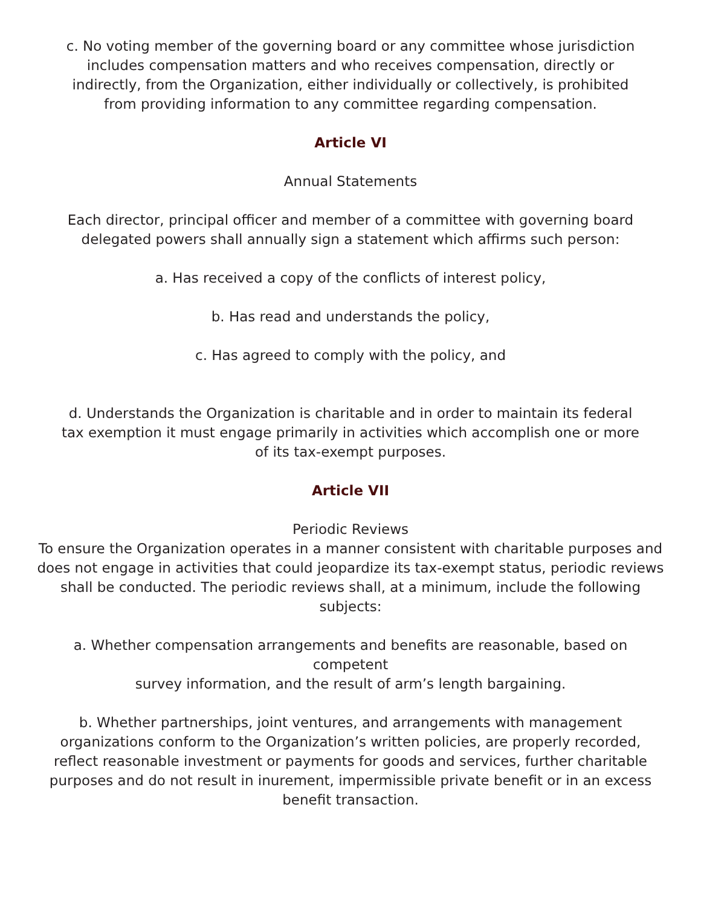c. No voting member of the governing board or any committee whose jurisdiction
includes compensation matters and who receives compensation, directly or
indirectly, from the Organization, either individually or collectively, is prohibited
from providing information to any committee regarding compensation.
Article VI
Annual Statements
Each director, principal officer and member of a committee with governing board
delegated powers shall annually sign a statement which affirms such person:
a. Has received a copy of the conflicts of interest policy,
b. Has read and understands the policy,
c. Has agreed to comply with the policy, and
d. Understands the Organization is charitable and in order to maintain its federal
tax exemption it must engage primarily in activities which accomplish one or more
of its tax-exempt purposes.
Article VII
Periodic Reviews
To ensure the Organization operates in a manner consistent with charitable purposes and does not engage in activities that could jeopardize its tax-exempt status, periodic reviews shall be conducted. The periodic reviews shall, at a minimum, include the following subjects:
a. Whether compensation arrangements and benefits are reasonable, based on competent
survey information, and the result of arm’s length bargaining.
b. Whether partnerships, joint ventures, and arrangements with management organizations conform to the Organization’s written policies, are properly recorded, reflect reasonable investment or payments for goods and services, further charitable purposes and do not result in inurement, impermissible private benefit or in an excess benefit transaction.